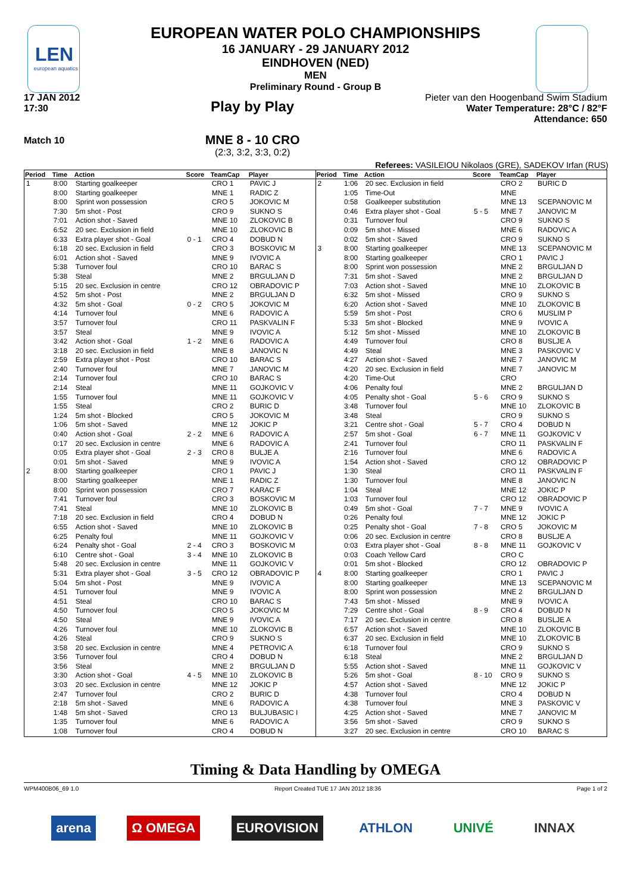LEN
european aquatics
EUROPEAN WATER POLO CHAMPIONSHIPS
16 JANUARY - 29 JANUARY 2012
EINDHOVEN (NED)
MEN
Preliminary Round - Group B
17 JAN 2012
17:30
Match 10
Play by Play
MNE 8 - 10 CRO
(2:3, 3:2, 3:3, 0:2)
Pieter van den Hoogenband Swim Stadium
Water Temperature: 28°C / 82°F
Attendance: 650
Referees: VASILEIOU Nikolaos (GRE), SADEKOV Irfan (RUS)
| Period | Time | Action | Score | TeamCap | Player |
| --- | --- | --- | --- | --- | --- |
| 1 | 8:00 | Starting goalkeeper | | CRO 1 | PAVIC J |
| | 8:00 | Starting goalkeeper | | MNE 1 | RADIC Z |
| | 8:00 | Sprint won possession | | CRO 5 | JOKOVIC M |
| | 7:30 | 5m shot - Post | | CRO 9 | SUKNO S |
| | 7:01 | Action shot - Saved | | MNE 10 | ZLOKOVIC B |
| | 6:52 | 20 sec. Exclusion in field | | MNE 10 | ZLOKOVIC B |
| | 6:33 | Extra player shot - Goal | 0 - 1 | CRO 4 | DOBUD N |
| | 6:18 | 20 sec. Exclusion in field | | CRO 3 | BOSKOVIC M |
| | 6:01 | Action shot - Saved | | MNE 9 | IVOVIC A |
| | 5:38 | Turnover foul | | CRO 10 | BARAC S |
| | 5:38 | Steal | | MNE 2 | BRGULJAN D |
| | 5:15 | 20 sec. Exclusion in centre | | CRO 12 | OBRADOVIC P |
| | 4:52 | 5m shot - Post | | MNE 2 | BRGULJAN D |
| | 4:32 | 5m shot - Goal | 0 - 2 | CRO 5 | JOKOVIC M |
| | 4:14 | Turnover foul | | MNE 6 | RADOVIC A |
| | 3:57 | Turnover foul | | CRO 11 | PASKVALIN F |
| | 3:57 | Steal | | MNE 9 | IVOVIC A |
| | 3:42 | Action shot - Goal | 1 - 2 | MNE 6 | RADOVIC A |
| | 3:18 | 20 sec. Exclusion in field | | MNE 8 | JANOVIC N |
| | 2:59 | Extra player shot - Post | | CRO 10 | BARAC S |
| | 2:40 | Turnover foul | | MNE 7 | JANOVIC M |
| | 2:14 | Turnover foul | | CRO 10 | BARAC S |
| | 2:14 | Steal | | MNE 11 | GOJKOVIC V |
| | 1:55 | Turnover foul | | MNE 11 | GOJKOVIC V |
| | 1:55 | Steal | | CRO 2 | BURIC D |
| | 1:24 | 5m shot - Blocked | | CRO 5 | JOKOVIC M |
| | 1:06 | 5m shot - Saved | | MNE 12 | JOKIC P |
| | 0:40 | Action shot - Goal | 2 - 2 | MNE 6 | RADOVIC A |
| | 0:17 | 20 sec. Exclusion in centre | | MNE 6 | RADOVIC A |
| | 0:05 | Extra player shot - Goal | 2 - 3 | CRO 8 | BULJE A |
| | 0:01 | 5m shot - Saved | | MNE 9 | IVOVIC A |
| 2 | 8:00 | Starting goalkeeper | | CRO 1 | PAVIC J |
| | 8:00 | Starting goalkeeper | | MNE 1 | RADIC Z |
| | 8:00 | Sprint won possession | | CRO 7 | KARAC F |
| | 7:41 | Turnover foul | | CRO 3 | BOSKOVIC M |
| | 7:41 | Steal | | MNE 10 | ZLOKOVIC B |
| | 7:18 | 20 sec. Exclusion in field | | CRO 4 | DOBUD N |
| | 6:55 | Action shot - Saved | | MNE 10 | ZLOKOVIC B |
| | 6:25 | Penalty foul | | MNE 11 | GOJKOVIC V |
| | 6:24 | Penalty shot - Goal | 2 - 4 | CRO 3 | BOSKOVIC M |
| | 6:10 | Centre shot - Goal | 3 - 4 | MNE 10 | ZLOKOVIC B |
| | 5:48 | 20 sec. Exclusion in centre | | MNE 11 | GOJKOVIC V |
| | 5:31 | Extra player shot - Goal | 3 - 5 | CRO 12 | OBRADOVIC P |
| | 5:04 | 5m shot - Post | | MNE 9 | IVOVIC A |
| | 4:51 | Turnover foul | | MNE 9 | IVOVIC A |
| | 4:51 | Steal | | CRO 10 | BARAC S |
| | 4:50 | Turnover foul | | CRO 5 | JOKOVIC M |
| | 4:50 | Steal | | MNE 9 | IVOVIC A |
| | 4:26 | Turnover foul | | MNE 10 | ZLOKOVIC B |
| | 4:26 | Steal | | CRO 9 | SUKNO S |
| | 3:58 | 20 sec. Exclusion in centre | | MNE 4 | PETROVIC A |
| | 3:56 | Turnover foul | | CRO 4 | DOBUD N |
| | 3:56 | Steal | | MNE 2 | BRGULJAN D |
| | 3:30 | Action shot - Goal | 4 - 5 | MNE 10 | ZLOKOVIC B |
| | 3:03 | 20 sec. Exclusion in centre | | MNE 12 | JOKIC P |
| | 2:47 | Turnover foul | | CRO 2 | BURIC D |
| | 2:18 | 5m shot - Saved | | MNE 6 | RADOVIC A |
| | 1:48 | 5m shot - Saved | | CRO 13 | BULJUBASIC I |
| | 1:35 | Turnover foul | | MNE 6 | RADOVIC A |
| | 1:08 | Turnover foul | | CRO 4 | DOBUD N |
| Period | Time | Action | Score | TeamCap | Player |
| --- | --- | --- | --- | --- | --- |
| 2 | 1:06 | 20 sec. Exclusion in field | | CRO 2 | BURIC D |
| | 1:05 | Time-Out | | MNE | |
| | 0:58 | Goalkeeper substitution | | MNE 13 | SCEPANOVIC M |
| | 0:46 | Extra player shot - Goal | 5 - 5 | MNE 7 | JANOVIC M |
| | 0:31 | Turnover foul | | CRO 9 | SUKNO S |
| | 0:09 | 5m shot - Missed | | MNE 6 | RADOVIC A |
| | 0:02 | 5m shot - Saved | | CRO 9 | SUKNO S |
| 3 | 8:00 | Starting goalkeeper | | MNE 13 | SCEPANOVIC M |
| | 8:00 | Starting goalkeeper | | CRO 1 | PAVIC J |
| | 8:00 | Sprint won possession | | MNE 2 | BRGULJAN D |
| | 7:31 | 5m shot - Saved | | MNE 2 | BRGULJAN D |
| | 7:03 | Action shot - Saved | | MNE 10 | ZLOKOVIC B |
| | 6:32 | 5m shot - Missed | | CRO 9 | SUKNO S |
| | 6:20 | Action shot - Saved | | MNE 10 | ZLOKOVIC B |
| | 5:59 | 5m shot - Post | | CRO 6 | MUSLIM P |
| | 5:33 | 5m shot - Blocked | | MNE 9 | IVOVIC A |
| | 5:12 | 5m shot - Missed | | MNE 10 | ZLOKOVIC B |
| | 4:49 | Turnover foul | | CRO 8 | BUSLJE A |
| | 4:49 | Steal | | MNE 3 | PASKOVIC V |
| | 4:27 | Action shot - Saved | | MNE 7 | JANOVIC M |
| | 4:20 | 20 sec. Exclusion in field | | MNE 7 | JANOVIC M |
| | 4:20 | Time-Out | | CRO | |
| | 4:06 | Penalty foul | | MNE 2 | BRGULJAN D |
| | 4:05 | Penalty shot - Goal | 5 - 6 | CRO 9 | SUKNO S |
| | 3:48 | Turnover foul | | MNE 10 | ZLOKOVIC B |
| | 3:48 | Steal | | CRO 9 | SUKNO S |
| | 3:21 | Centre shot - Goal | 5 - 7 | CRO 4 | DOBUD N |
| | 2:57 | 5m shot - Goal | 6 - 7 | MNE 11 | GOJKOVIC V |
| | 2:41 | Turnover foul | | CRO 11 | PASKVALIN F |
| | 2:16 | Turnover foul | | MNE 6 | RADOVIC A |
| | 1:54 | Action shot - Saved | | CRO 12 | OBRADOVIC P |
| | 1:30 | Steal | | CRO 11 | PASKVALIN F |
| | 1:30 | Turnover foul | | MNE 8 | JANOVIC N |
| | 1:04 | Steal | | MNE 12 | JOKIC P |
| | 1:03 | Turnover foul | | CRO 12 | OBRADOVIC P |
| | 0:49 | 5m shot - Goal | 7 - 7 | MNE 9 | IVOVIC A |
| | 0:26 | Penalty foul | | MNE 12 | JOKIC P |
| | 0:25 | Penalty shot - Goal | 7 - 8 | CRO 5 | JOKOVIC M |
| | 0:06 | 20 sec. Exclusion in centre | | CRO 8 | BUSLJE A |
| | 0:03 | Extra player shot - Goal | 8 - 8 | MNE 11 | GOJKOVIC V |
| | 0:03 | Coach Yellow Card | | CRO C | |
| | 0:01 | 5m shot - Blocked | | CRO 12 | OBRADOVIC P |
| 4 | 8:00 | Starting goalkeeper | | CRO 1 | PAVIC J |
| | 8:00 | Starting goalkeeper | | MNE 13 | SCEPANOVIC M |
| | 8:00 | Sprint won possession | | MNE 2 | BRGULJAN D |
| | 7:43 | 5m shot - Missed | | MNE 9 | IVOVIC A |
| | 7:29 | Centre shot - Goal | 8 - 9 | CRO 4 | DOBUD N |
| | 7:17 | 20 sec. Exclusion in centre | | CRO 8 | BUSLJE A |
| | 6:57 | Action shot - Saved | | MNE 10 | ZLOKOVIC B |
| | 6:37 | 20 sec. Exclusion in field | | MNE 10 | ZLOKOVIC B |
| | 6:18 | Turnover foul | | CRO 9 | SUKNO S |
| | 6:18 | Steal | | MNE 2 | BRGULJAN D |
| | 5:55 | Action shot - Saved | | MNE 11 | GOJKOVIC V |
| | 5:26 | 5m shot - Goal | 8 - 10 | CRO 9 | SUKNO S |
| | 4:57 | Action shot - Saved | | MNE 12 | JOKIC P |
| | 4:38 | Turnover foul | | CRO 4 | DOBUD N |
| | 4:38 | Turnover foul | | MNE 3 | PASKOVIC V |
| | 4:25 | Action shot - Saved | | MNE 7 | JANOVIC M |
| | 3:56 | 5m shot - Saved | | CRO 9 | SUKNO S |
| | 3:27 | 20 sec. Exclusion in centre | | CRO 10 | BARAC S |
Timing & Data Handling by OMEGA
WPM400B06_69 1.0 Report Created TUE 17 JAN 2012 18:36 Page 1 of 2
arena Ω OMEGA EUROVISION ATHLON UNIVÉ INNAX